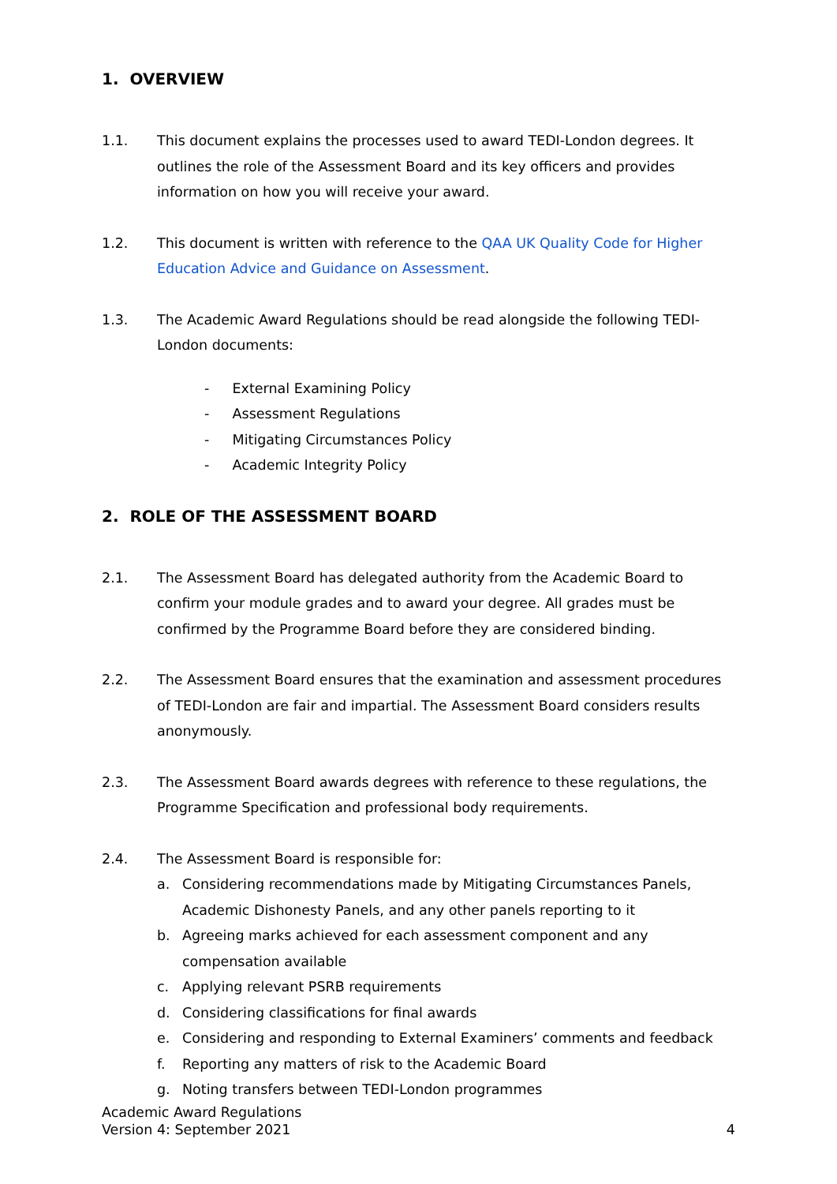1. OVERVIEW
1.1. This document explains the processes used to award TEDI-London degrees. It outlines the role of the Assessment Board and its key officers and provides information on how you will receive your award.
1.2. This document is written with reference to the QAA UK Quality Code for Higher Education Advice and Guidance on Assessment.
1.3. The Academic Award Regulations should be read alongside the following TEDI-London documents:
- External Examining Policy
- Assessment Regulations
- Mitigating Circumstances Policy
- Academic Integrity Policy
2. ROLE OF THE ASSESSMENT BOARD
2.1. The Assessment Board has delegated authority from the Academic Board to confirm your module grades and to award your degree. All grades must be confirmed by the Programme Board before they are considered binding.
2.2. The Assessment Board ensures that the examination and assessment procedures of TEDI-London are fair and impartial. The Assessment Board considers results anonymously.
2.3. The Assessment Board awards degrees with reference to these regulations, the Programme Specification and professional body requirements.
2.4. The Assessment Board is responsible for:
a. Considering recommendations made by Mitigating Circumstances Panels, Academic Dishonesty Panels, and any other panels reporting to it
b. Agreeing marks achieved for each assessment component and any compensation available
c. Applying relevant PSRB requirements
d. Considering classifications for final awards
e. Considering and responding to External Examiners’ comments and feedback
f. Reporting any matters of risk to the Academic Board
g. Noting transfers between TEDI-London programmes
Academic Award Regulations
Version 4: September 2021
4